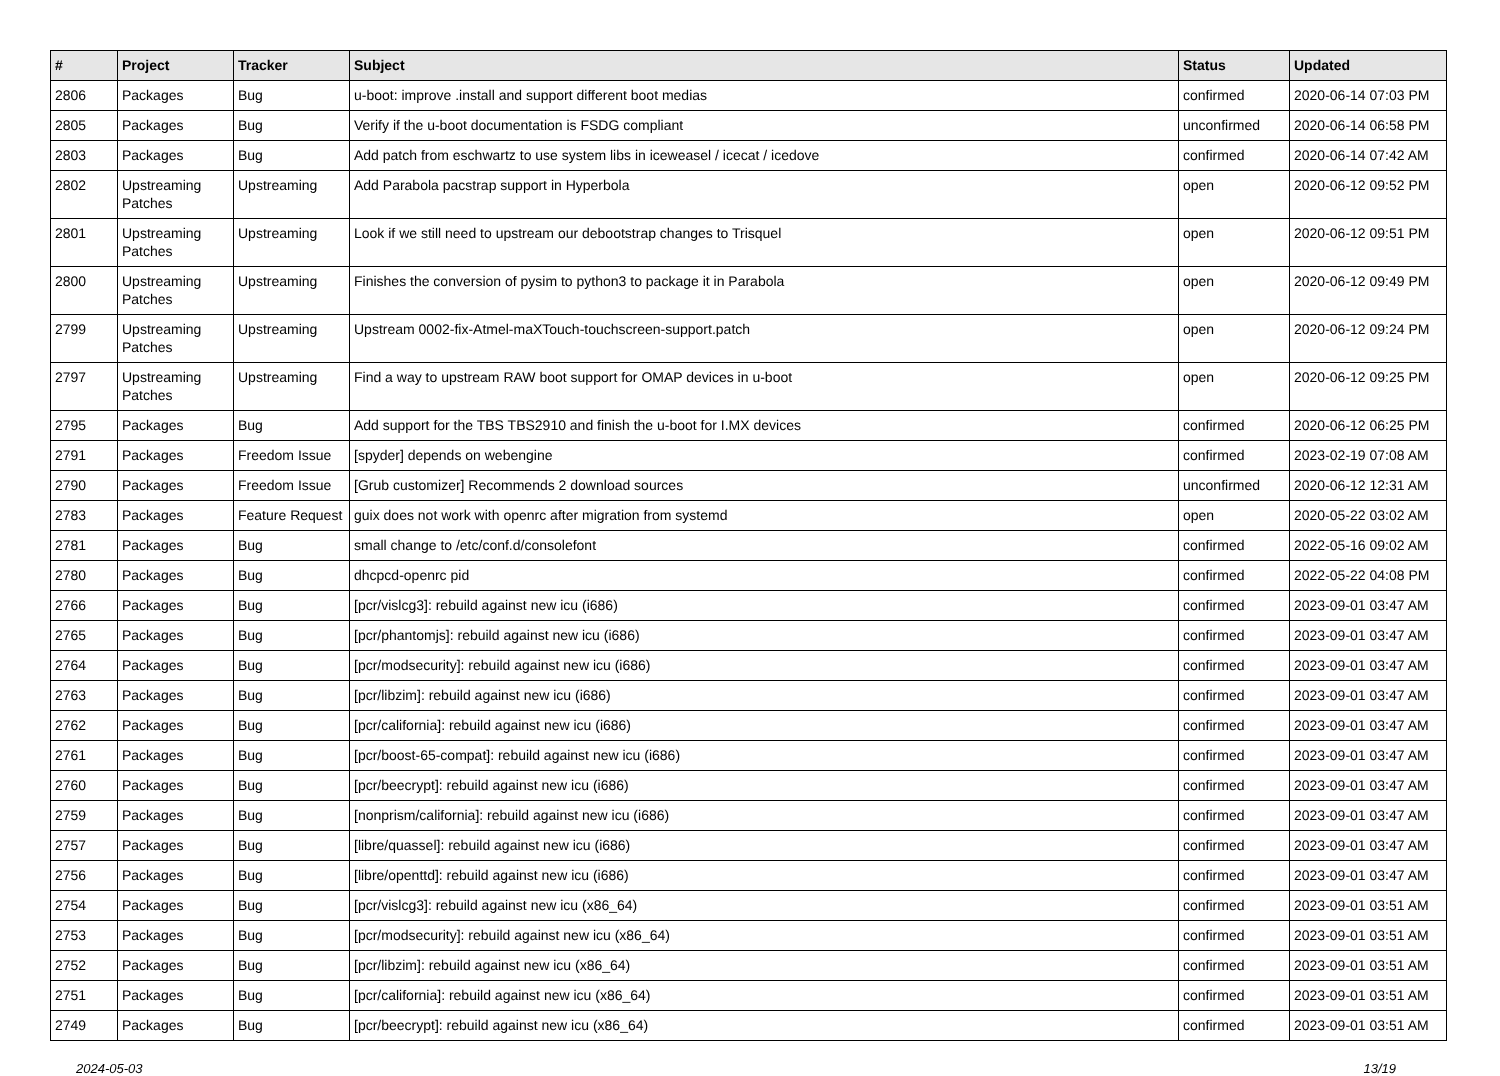| # | Project | Tracker | Subject | Status | Updated |
| --- | --- | --- | --- | --- | --- |
| 2806 | Packages | Bug | u-boot: improve .install and support different boot medias | confirmed | 2020-06-14 07:03 PM |
| 2805 | Packages | Bug | Verify if the u-boot documentation is FSDG compliant | unconfirmed | 2020-06-14 06:58 PM |
| 2803 | Packages | Bug | Add patch from eschwartz to use system libs in iceweasel / icecat / icedove | confirmed | 2020-06-14 07:42 AM |
| 2802 | Upstreaming Patches | Upstreaming | Add Parabola pacstrap support in Hyperbola | open | 2020-06-12 09:52 PM |
| 2801 | Upstreaming Patches | Upstreaming | Look if we still need to upstream our debootstrap changes to Trisquel | open | 2020-06-12 09:51 PM |
| 2800 | Upstreaming Patches | Upstreaming | Finishes the conversion of pysim to python3 to package it in Parabola | open | 2020-06-12 09:49 PM |
| 2799 | Upstreaming Patches | Upstreaming | Upstream 0002-fix-Atmel-maXTouch-touchscreen-support.patch | open | 2020-06-12 09:24 PM |
| 2797 | Upstreaming Patches | Upstreaming | Find a way to upstream RAW boot support for OMAP devices in u-boot | open | 2020-06-12 09:25 PM |
| 2795 | Packages | Bug | Add support for the TBS TBS2910 and finish the u-boot for I.MX devices | confirmed | 2020-06-12 06:25 PM |
| 2791 | Packages | Freedom Issue | [spyder] depends on webengine | confirmed | 2023-02-19 07:08 AM |
| 2790 | Packages | Freedom Issue | [Grub customizer] Recommends 2 download sources | unconfirmed | 2020-06-12 12:31 AM |
| 2783 | Packages | Feature Request | guix does not work with openrc after migration from systemd | open | 2020-05-22 03:02 AM |
| 2781 | Packages | Bug | small change to /etc/conf.d/consolefont | confirmed | 2022-05-16 09:02 AM |
| 2780 | Packages | Bug | dhcpcd-openrc pid | confirmed | 2022-05-22 04:08 PM |
| 2766 | Packages | Bug | [pcr/vislcg3]: rebuild against new icu (i686) | confirmed | 2023-09-01 03:47 AM |
| 2765 | Packages | Bug | [pcr/phantomjs]: rebuild against new icu (i686) | confirmed | 2023-09-01 03:47 AM |
| 2764 | Packages | Bug | [pcr/modsecurity]: rebuild against new icu (i686) | confirmed | 2023-09-01 03:47 AM |
| 2763 | Packages | Bug | [pcr/libzim]: rebuild against new icu (i686) | confirmed | 2023-09-01 03:47 AM |
| 2762 | Packages | Bug | [pcr/california]: rebuild against new icu (i686) | confirmed | 2023-09-01 03:47 AM |
| 2761 | Packages | Bug | [pcr/boost-65-compat]: rebuild against new icu (i686) | confirmed | 2023-09-01 03:47 AM |
| 2760 | Packages | Bug | [pcr/beecrypt]: rebuild against new icu (i686) | confirmed | 2023-09-01 03:47 AM |
| 2759 | Packages | Bug | [nonprism/california]: rebuild against new icu (i686) | confirmed | 2023-09-01 03:47 AM |
| 2757 | Packages | Bug | [libre/quassel]: rebuild against new icu (i686) | confirmed | 2023-09-01 03:47 AM |
| 2756 | Packages | Bug | [libre/openttd]: rebuild against new icu (i686) | confirmed | 2023-09-01 03:47 AM |
| 2754 | Packages | Bug | [pcr/vislcg3]: rebuild against new icu (x86_64) | confirmed | 2023-09-01 03:51 AM |
| 2753 | Packages | Bug | [pcr/modsecurity]: rebuild against new icu (x86_64) | confirmed | 2023-09-01 03:51 AM |
| 2752 | Packages | Bug | [pcr/libzim]: rebuild against new icu (x86_64) | confirmed | 2023-09-01 03:51 AM |
| 2751 | Packages | Bug | [pcr/california]: rebuild against new icu (x86_64) | confirmed | 2023-09-01 03:51 AM |
| 2749 | Packages | Bug | [pcr/beecrypt]: rebuild against new icu (x86_64) | confirmed | 2023-09-01 03:51 AM |
2024-05-03 13/19